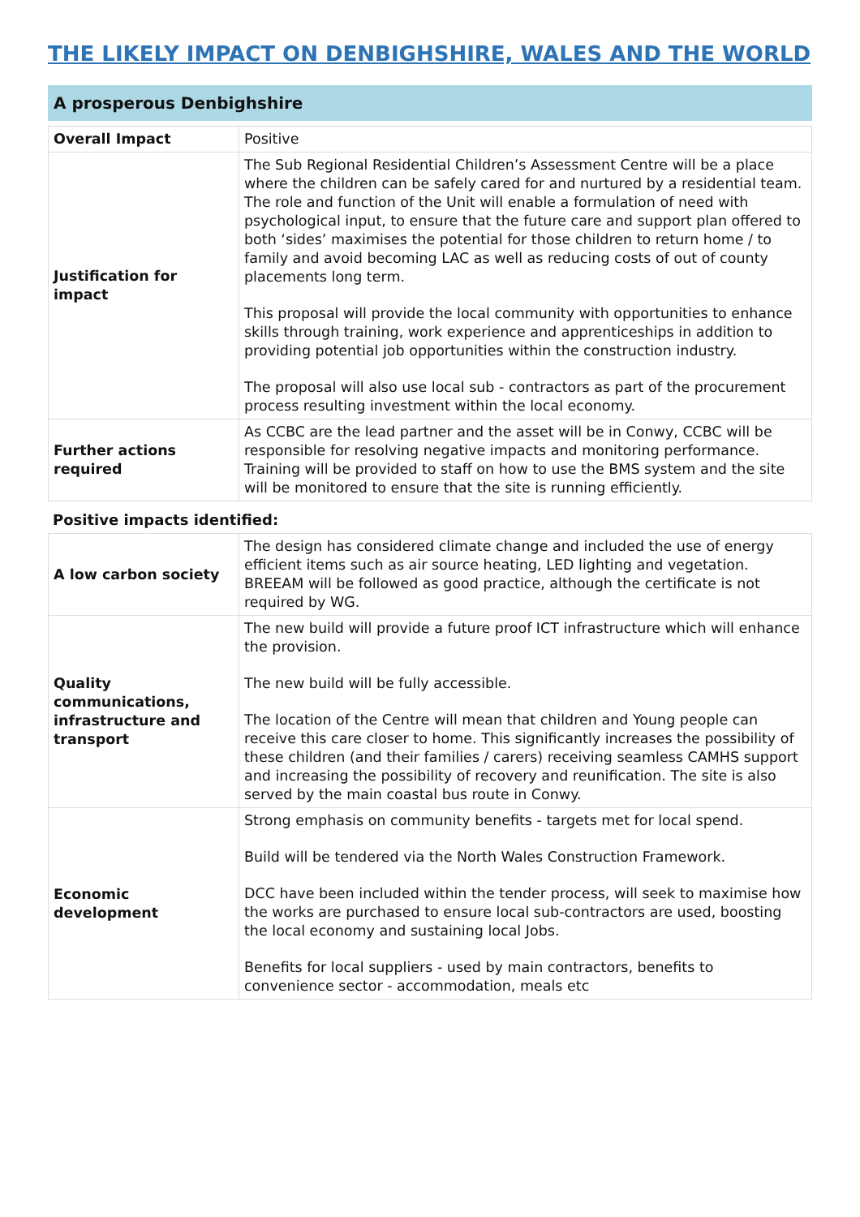THE LIKELY IMPACT ON DENBIGHSHIRE, WALES AND THE WORLD
A prosperous Denbighshire
| Overall Impact | Positive |
| Justification for impact | The Sub Regional Residential Children’s Assessment Centre will be a place where the children can be safely cared for and nurtured by a residential team. The role and function of the Unit will enable a formulation of need with psychological input, to ensure that the future care and support plan offered to both ‘sides’ maximises the potential for those children to return home / to family and avoid becoming LAC as well as reducing costs of out of county placements long term. This proposal will provide the local community with opportunities to enhance skills through training, work experience and apprenticeships in addition to providing potential job opportunities within the construction industry. The proposal will also use local sub - contractors as part of the procurement process resulting investment within the local economy. |
| Further actions required | As CCBC are the lead partner and the asset will be in Conwy, CCBC will be responsible for resolving negative impacts and monitoring performance. Training will be provided to staff on how to use the BMS system and the site will be monitored to ensure that the site is running efficiently. |
Positive impacts identified:
| A low carbon society | The design has considered climate change and included the use of energy efficient items such as air source heating, LED lighting and vegetation. BREEAM will be followed as good practice, although the certificate is not required by WG. |
| Quality communications, infrastructure and transport | The new build will provide a future proof ICT infrastructure which will enhance the provision. The new build will be fully accessible. The location of the Centre will mean that children and Young people can receive this care closer to home. This significantly increases the possibility of these children (and their families / carers) receiving seamless CAMHS support and increasing the possibility of recovery and reunification. The site is also served by the main coastal bus route in Conwy. |
| Economic development | Strong emphasis on community benefits - targets met for local spend. Build will be tendered via the North Wales Construction Framework. DCC have been included within the tender process, will seek to maximise how the works are purchased to ensure local sub-contractors are used, boosting the local economy and sustaining local Jobs. Benefits for local suppliers - used by main contractors, benefits to convenience sector - accommodation, meals etc |